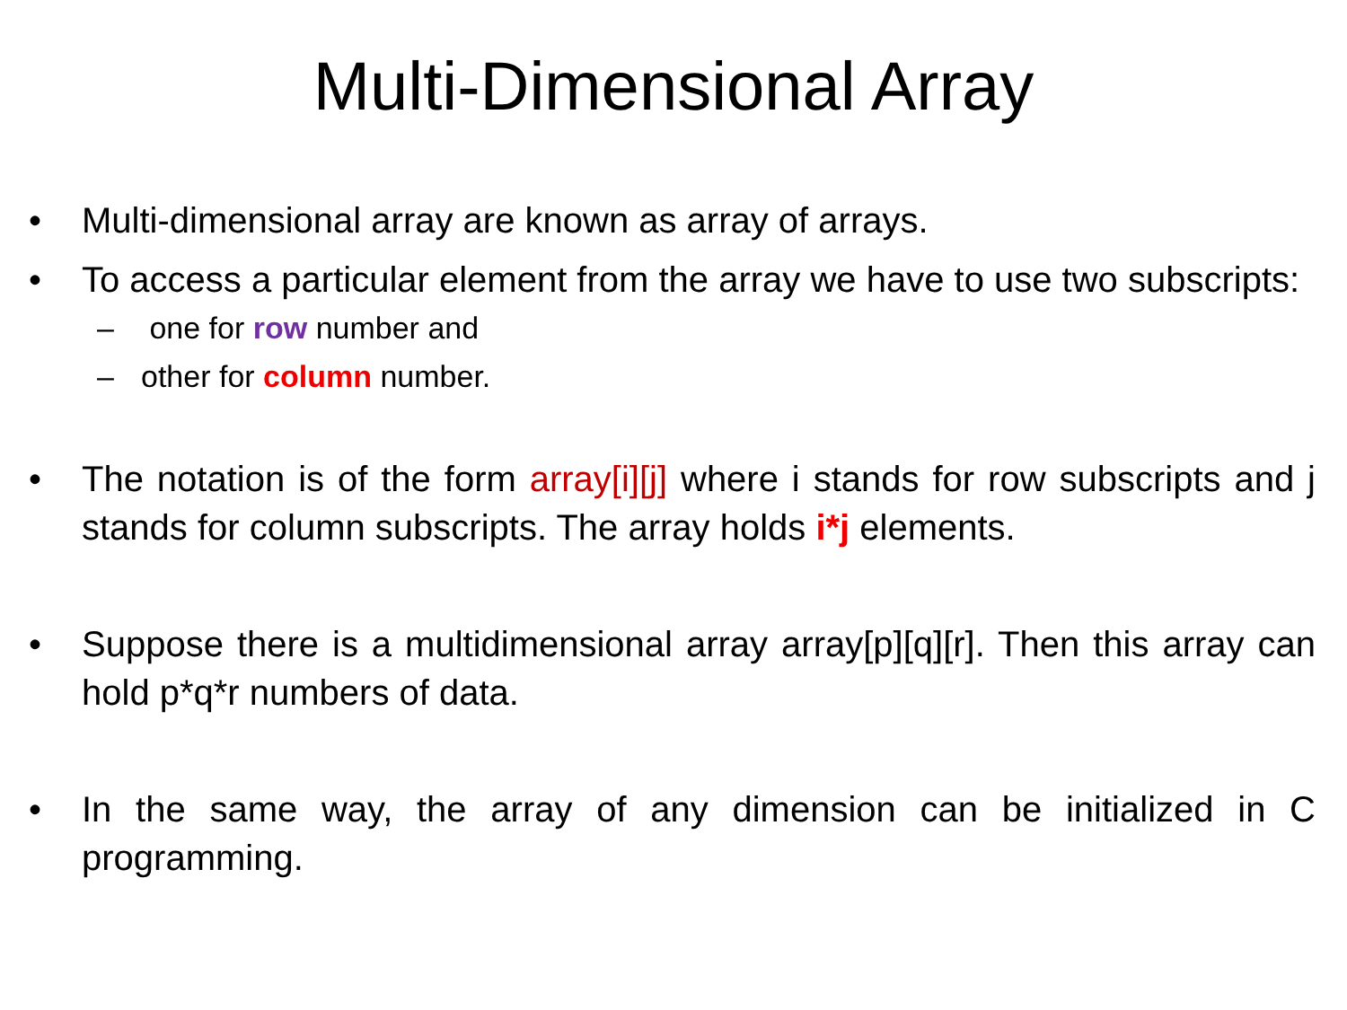Multi-Dimensional Array
• Multi-dimensional array are known as array of arrays.
• To access a particular element from the array we have to use two subscripts:
– one for row number and
– other for column number.
• The notation is of the form array[i][j] where i stands for row subscripts and j stands for column subscripts. The array holds i*j elements.
• Suppose there is a multidimensional array array[p][q][r]. Then this array can hold p*q*r numbers of data.
• In the same way, the array of any dimension can be initialized in C programming.